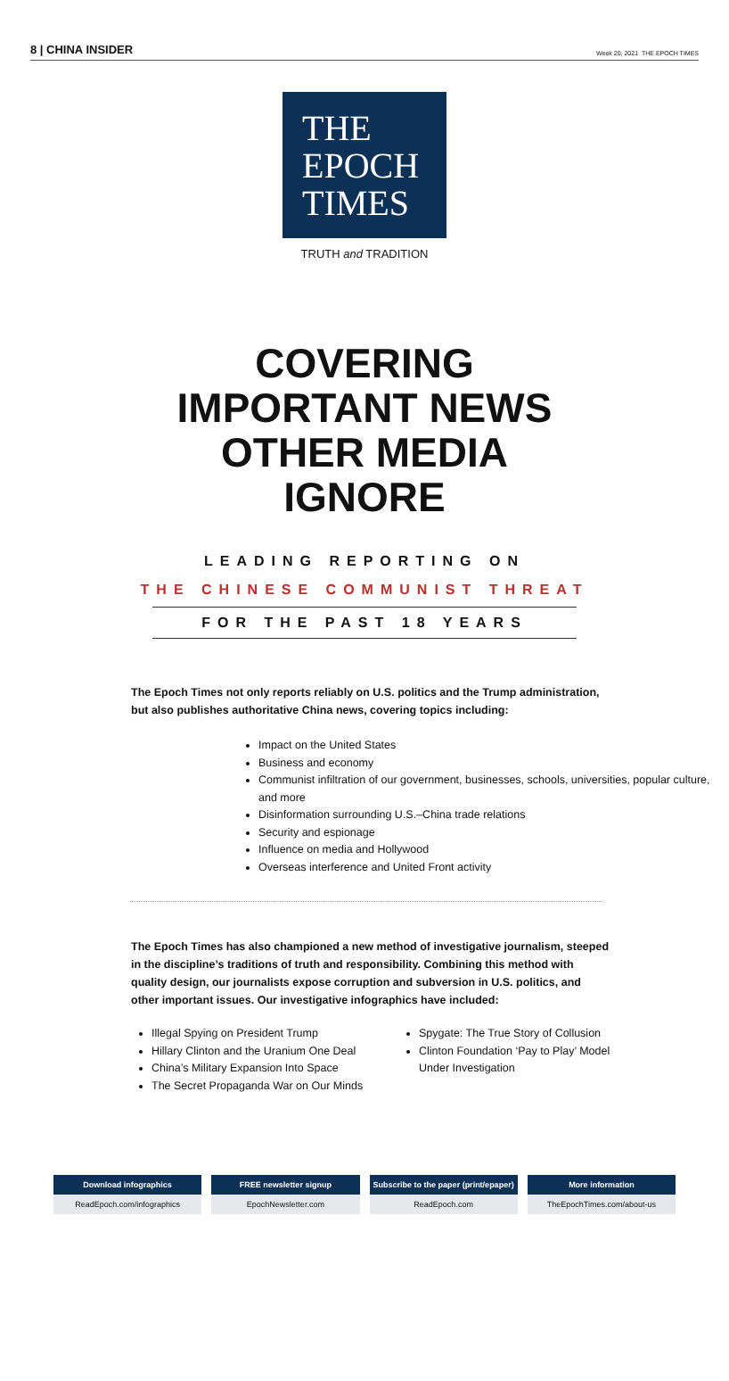8 | CHINA INSIDER Week 20, 2021 THE EPOCH TIMES
THE
EPOCH
TIMES
TRUTH and TRADITION
COVERING
IMPORTANT NEWS
OTHER MEDIA
IGNORE
LEADING REPORTING ON
THE CHINESE COMMUNIST THREAT
FOR THE PAST 18 YEARS
The Epoch Times not only reports reliably on U.S. politics and the Trump administration, but also publishes authoritative China news, covering topics including:
Impact on the United States
Business and economy
Communist infiltration of our government, businesses, schools, universities, popular culture, and more
Disinformation surrounding U.S.–China trade relations
Security and espionage
Influence on media and Hollywood
Overseas interference and United Front activity
The Epoch Times has also championed a new method of investigative journalism, steeped in the discipline’s traditions of truth and responsibility. Combining this method with quality design, our journalists expose corruption and subversion in U.S. politics, and other important issues. Our investigative infographics have included:
Illegal Spying on President Trump
Hillary Clinton and the Uranium One Deal
China’s Military Expansion Into Space
The Secret Propaganda War on Our Minds
Spygate: The True Story of Collusion
Clinton Foundation ‘Pay to Play’ Model Under Investigation
Download infographics
ReadEpoch.com/infographics
FREE newsletter signup
EpochNewsletter.com
Subscribe to the paper (print/epaper)
ReadEpoch.com
More information
TheEpochTimes.com/about-us